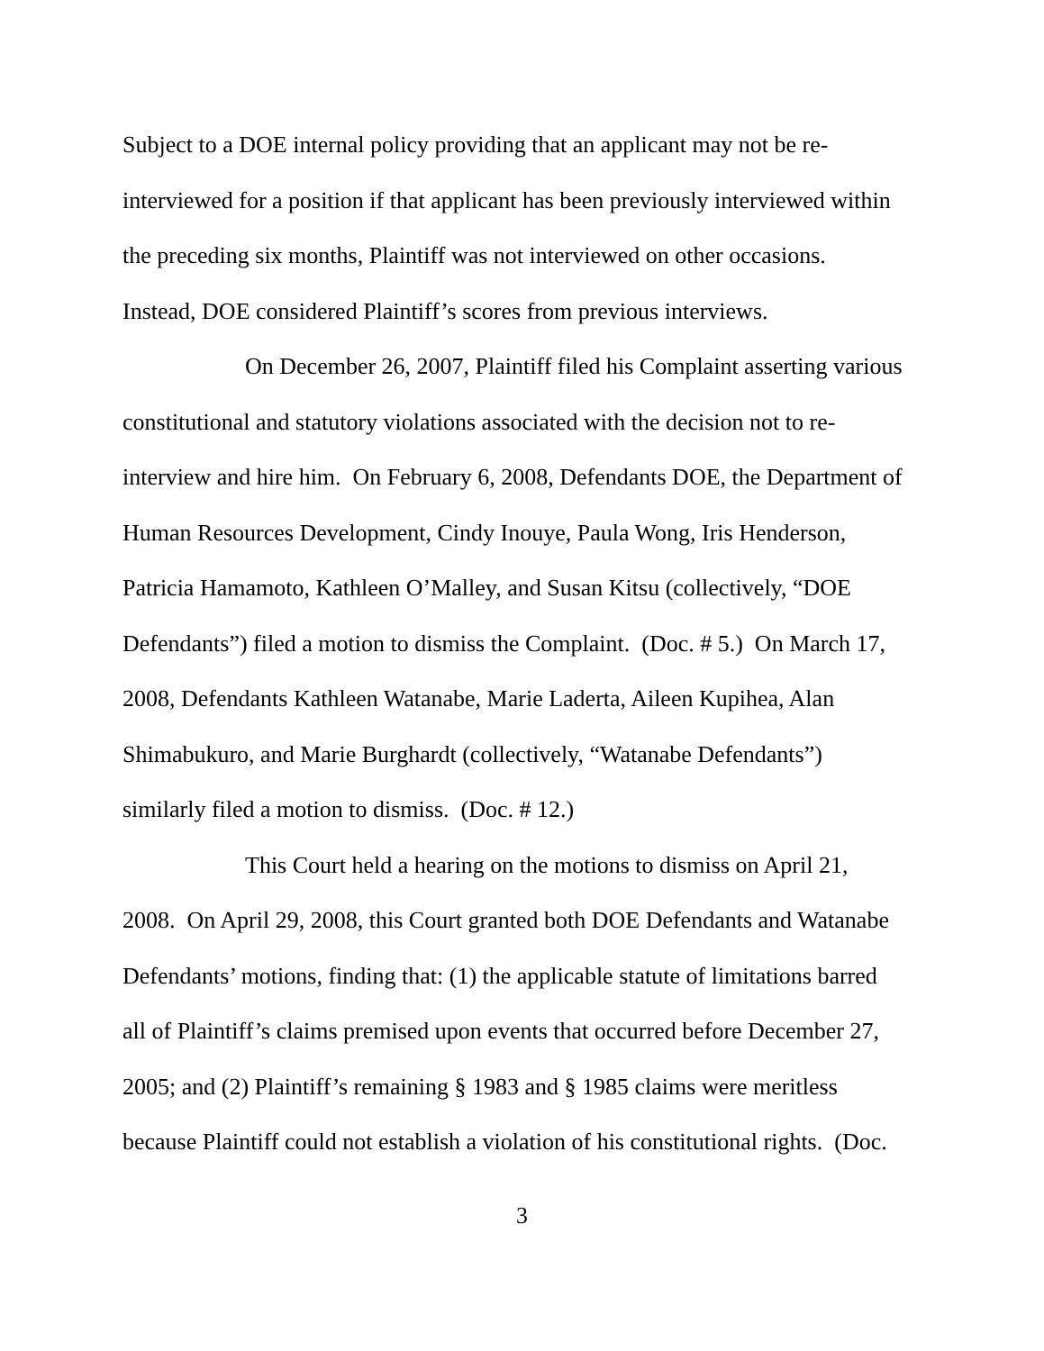Subject to a DOE internal policy providing that an applicant may not be re-
interviewed for a position if that applicant has been previously interviewed within
the preceding six months, Plaintiff was not interviewed on other occasions.
Instead, DOE considered Plaintiff’s scores from previous interviews.
On December 26, 2007, Plaintiff filed his Complaint asserting various
constitutional and statutory violations associated with the decision not to re-
interview and hire him. On February 6, 2008, Defendants DOE, the Department of
Human Resources Development, Cindy Inouye, Paula Wong, Iris Henderson,
Patricia Hamamoto, Kathleen O’Malley, and Susan Kitsu (collectively, “DOE
Defendants”) filed a motion to dismiss the Complaint. (Doc. # 5.) On March 17,
2008, Defendants Kathleen Watanabe, Marie Laderta, Aileen Kupihea, Alan
Shimabukuro, and Marie Burghardt (collectively, “Watanabe Defendants”)
similarly filed a motion to dismiss. (Doc. # 12.)
This Court held a hearing on the motions to dismiss on April 21,
2008. On April 29, 2008, this Court granted both DOE Defendants and Watanabe
Defendants’ motions, finding that: (1) the applicable statute of limitations barred
all of Plaintiff’s claims premised upon events that occurred before December 27,
2005; and (2) Plaintiff’s remaining § 1983 and § 1985 claims were meritless
because Plaintiff could not establish a violation of his constitutional rights. (Doc.
3